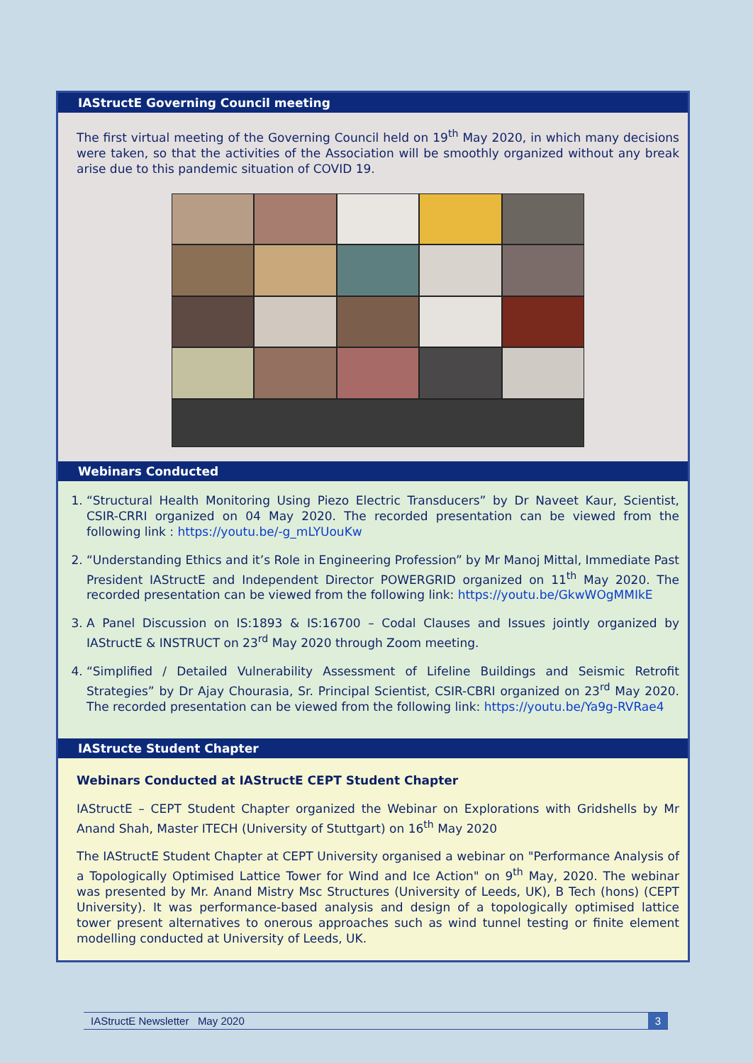IAStructE Governing Council meeting
The first virtual meeting of the Governing Council held on 19<sup>th</sup> May 2020, in which many decisions were taken, so that the activities of the Association will be smoothly organized without any break arise due to this pandemic situation of COVID 19.
Webinars Conducted
1. “Structural Health Monitoring Using Piezo Electric Transducers” by Dr Naveet Kaur, Scientist, CSIR-CRRI organized on 04 May 2020. The recorded presentation can be viewed from the following link : https://youtu.be/-g_mLYUouKw
2. “Understanding Ethics and it’s Role in Engineering Profession” by Mr Manoj Mittal, Immediate Past President IAStructE and Independent Director POWERGRID organized on 11<sup>th</sup> May 2020. The recorded presentation can be viewed from the following link: https://youtu.be/GkwWOgMMIkE
3. A Panel Discussion on IS:1893 & IS:16700 – Codal Clauses and Issues jointly organized by IAStructE & INSTRUCT on 23<sup>rd</sup> May 2020 through Zoom meeting.
4. “Simplified / Detailed Vulnerability Assessment of Lifeline Buildings and Seismic Retrofit Strategies” by Dr Ajay Chourasia, Sr. Principal Scientist, CSIR-CBRI organized on 23<sup>rd</sup> May 2020. The recorded presentation can be viewed from the following link: https://youtu.be/Ya9g-RVRae4
IAStructe Student Chapter
Webinars Conducted at IAStructE CEPT Student Chapter
IAStructE – CEPT Student Chapter organized the Webinar on Explorations with Gridshells by Mr Anand Shah, Master ITECH (University of Stuttgart) on 16<sup>th</sup> May 2020
The IAStructE Student Chapter at CEPT University organised a webinar on "Performance Analysis of a Topologically Optimised Lattice Tower for Wind and Ice Action" on 9<sup>th</sup> May, 2020. The webinar was presented by Mr. Anand Mistry Msc Structures (University of Leeds, UK), B Tech (hons) (CEPT University). It was performance-based analysis and design of a topologically optimised lattice tower present alternatives to onerous approaches such as wind tunnel testing or finite element modelling conducted at University of Leeds, UK.
IAStructE Newsletter May 2020 3